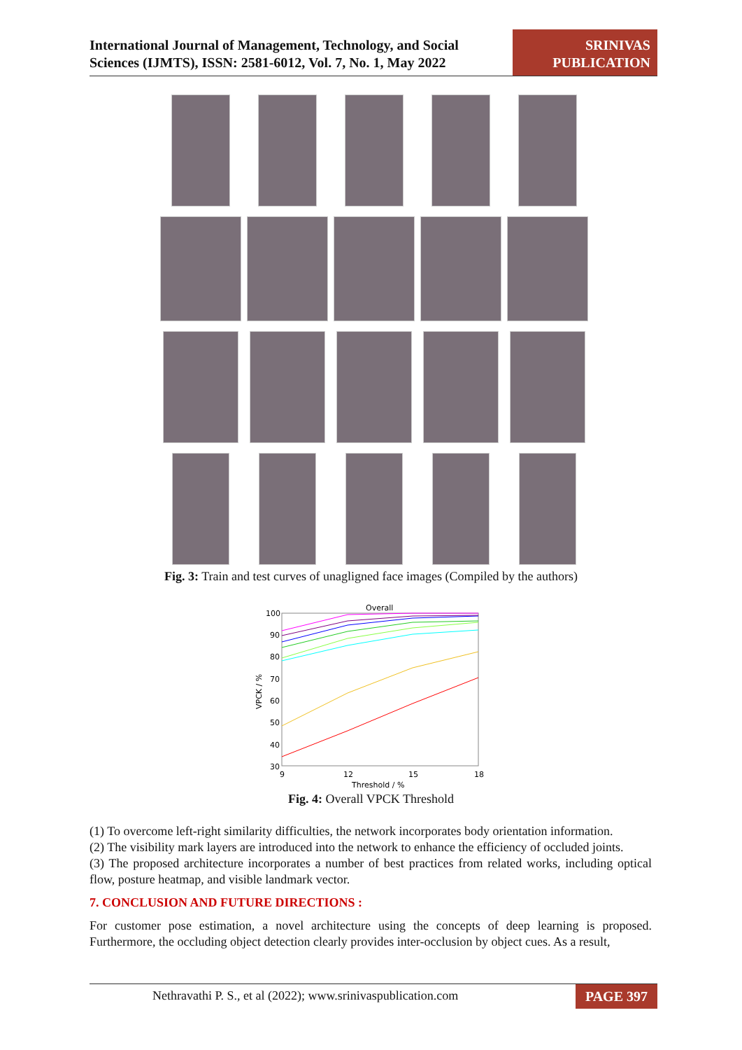International Journal of Management, Technology, and Social
Sciences (IJMTS), ISSN: 2581-6012, Vol. 7, No. 1, May 2022
SRINIVAS
PUBLICATION
Fig. 3: Train and test curves of unagligned face images (Compiled by the authors)
Overall
100
90
80
70
60
50
40
30
9
12
15
18
Threshold / %
VPCK / %
Fig. 4: Overall VPCK Threshold
(1) To overcome left-right similarity difficulties, the network incorporates body orientation information.
(2) The visibility mark layers are introduced into the network to enhance the efficiency of occluded joints.
(3) The proposed architecture incorporates a number of best practices from related works, including optical flow, posture heatmap, and visible landmark vector.
7. CONCLUSION AND FUTURE DIRECTIONS :
For customer pose estimation, a novel architecture using the concepts of deep learning is proposed. Furthermore, the occluding object detection clearly provides inter-occlusion by object cues. As a result,
Nethravathi P. S., et al (2022); www.srinivaspublication.com PAGE 397